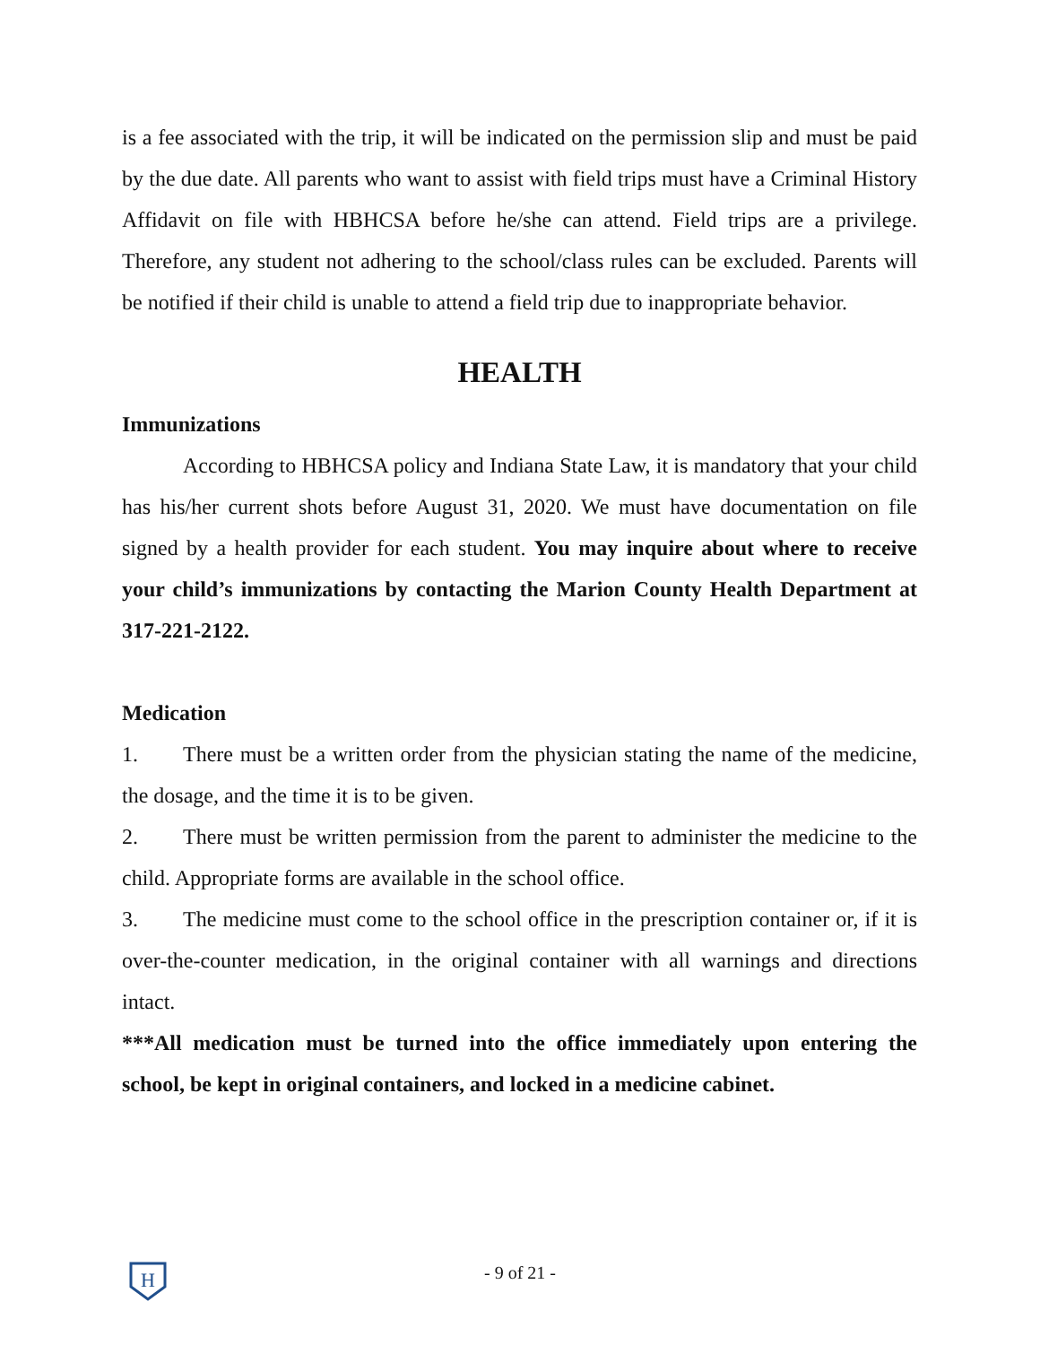is a fee associated with the trip, it will be indicated on the permission slip and must be paid by the due date. All parents who want to assist with field trips must have a Criminal History Affidavit on file with HBHCSA before he/she can attend. Field trips are a privilege. Therefore, any student not adhering to the school/class rules can be excluded. Parents will be notified if their child is unable to attend a field trip due to inappropriate behavior.
HEALTH
Immunizations
According to HBHCSA policy and Indiana State Law, it is mandatory that your child has his/her current shots before August 31, 2020. We must have documentation on file signed by a health provider for each student. You may inquire about where to receive your child’s immunizations by contacting the Marion County Health Department at 317-221-2122.
Medication
1. There must be a written order from the physician stating the name of the medicine, the dosage, and the time it is to be given.
2. There must be written permission from the parent to administer the medicine to the child. Appropriate forms are available in the school office.
3. The medicine must come to the school office in the prescription container or, if it is over-the-counter medication, in the original container with all warnings and directions intact.
***All medication must be turned into the office immediately upon entering the school, be kept in original containers, and locked in a medicine cabinet.
H
- 9 of 21 -